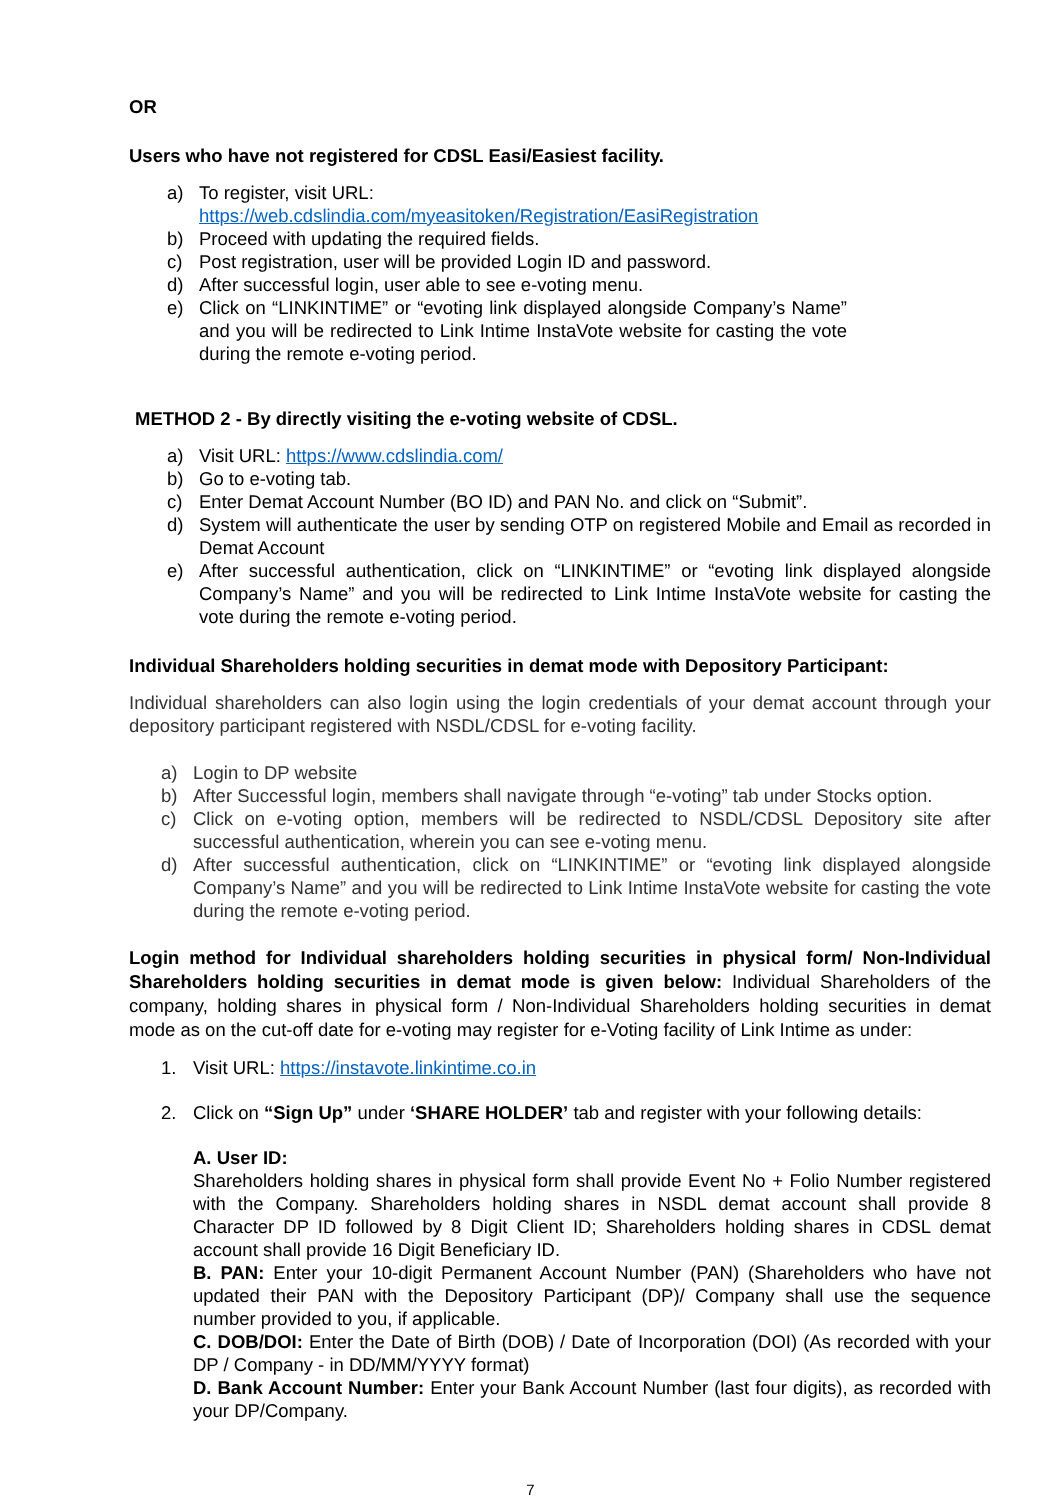OR
Users who have not registered for CDSL Easi/Easiest facility.
a) To register, visit URL:
https://web.cdslindia.com/myeasitoken/Registration/EasiRegistration
b) Proceed with updating the required fields.
c) Post registration, user will be provided Login ID and password.
d) After successful login, user able to see e-voting menu.
e) Click on “LINKINTIME” or “evoting link displayed alongside Company’s Name” and you will be redirected to Link Intime InstaVote website for casting the vote during the remote e-voting period.
METHOD 2 - By directly visiting the e-voting website of CDSL.
a) Visit URL: https://www.cdslindia.com/
b) Go to e-voting tab.
c) Enter Demat Account Number (BO ID) and PAN No. and click on “Submit”.
d) System will authenticate the user by sending OTP on registered Mobile and Email as recorded in Demat Account
e) After successful authentication, click on “LINKINTIME” or “evoting link displayed alongside Company’s Name” and you will be redirected to Link Intime InstaVote website for casting the vote during the remote e-voting period.
Individual Shareholders holding securities in demat mode with Depository Participant:
Individual shareholders can also login using the login credentials of your demat account through your depository participant registered with NSDL/CDSL for e-voting facility.
a) Login to DP website
b) After Successful login, members shall navigate through “e-voting” tab under Stocks option.
c) Click on e-voting option, members will be redirected to NSDL/CDSL Depository site after successful authentication, wherein you can see e-voting menu.
d) After successful authentication, click on “LINKINTIME” or “evoting link displayed alongside Company’s Name” and you will be redirected to Link Intime InstaVote website for casting the vote during the remote e-voting period.
Login method for Individual shareholders holding securities in physical form/ Non-Individual Shareholders holding securities in demat mode is given below: Individual Shareholders of the company, holding shares in physical form / Non-Individual Shareholders holding securities in demat mode as on the cut-off date for e-voting may register for e-Voting facility of Link Intime as under:
1. Visit URL: https://instavote.linkintime.co.in
2. Click on “Sign Up” under ‘SHARE HOLDER’ tab and register with your following details:
A. User ID:
Shareholders holding shares in physical form shall provide Event No + Folio Number registered with the Company. Shareholders holding shares in NSDL demat account shall provide 8 Character DP ID followed by 8 Digit Client ID; Shareholders holding shares in CDSL demat account shall provide 16 Digit Beneficiary ID.
B. PAN: Enter your 10-digit Permanent Account Number (PAN) (Shareholders who have not updated their PAN with the Depository Participant (DP)/ Company shall use the sequence number provided to you, if applicable.
C. DOB/DOI: Enter the Date of Birth (DOB) / Date of Incorporation (DOI) (As recorded with your DP / Company - in DD/MM/YYYY format)
D. Bank Account Number: Enter your Bank Account Number (last four digits), as recorded with your DP/Company.
7